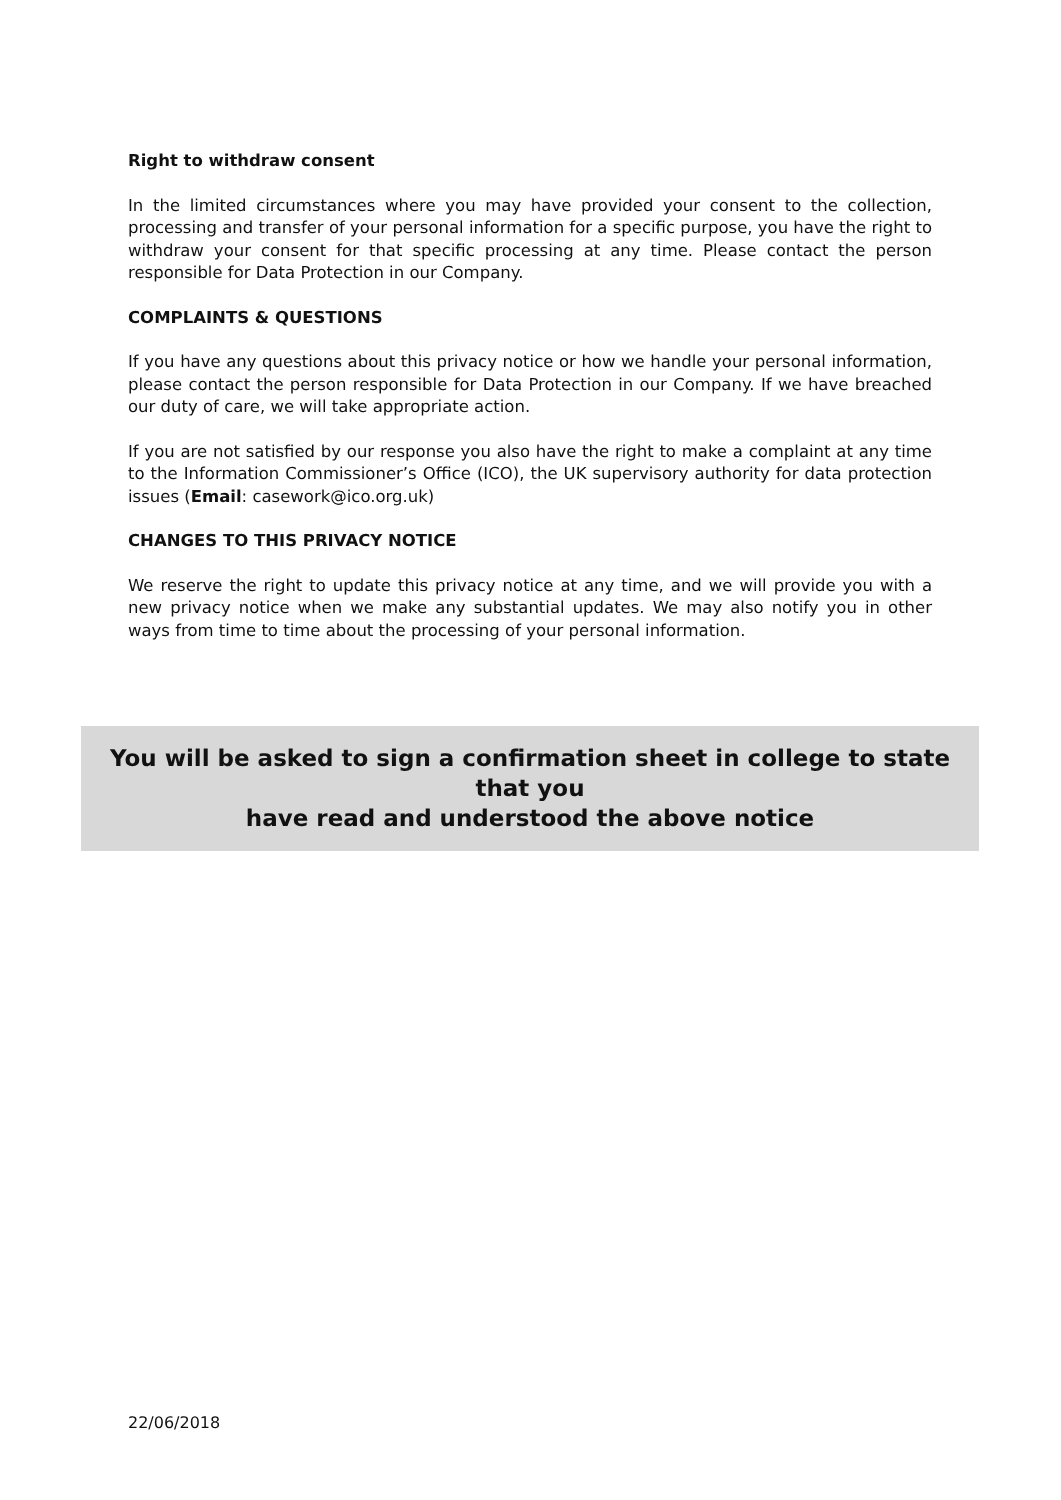Right to withdraw consent
In the limited circumstances where you may have provided your consent to the collection, processing and transfer of your personal information for a specific purpose, you have the right to withdraw your consent for that specific processing at any time. Please contact the person responsible for Data Protection in our Company.
COMPLAINTS & QUESTIONS
If you have any questions about this privacy notice or how we handle your personal information, please contact the person responsible for Data Protection in our Company. If we have breached our duty of care, we will take appropriate action.
If you are not satisfied by our response you also have the right to make a complaint at any time to the Information Commissioner’s Office (ICO), the UK supervisory authority for data protection issues (Email: casework@ico.org.uk)
CHANGES TO THIS PRIVACY NOTICE
We reserve the right to update this privacy notice at any time, and we will provide you with a new privacy notice when we make any substantial updates. We may also notify you in other ways from time to time about the processing of your personal information.
You will be asked to sign a confirmation sheet in college to state that you
have read and understood the above notice
22/06/2018